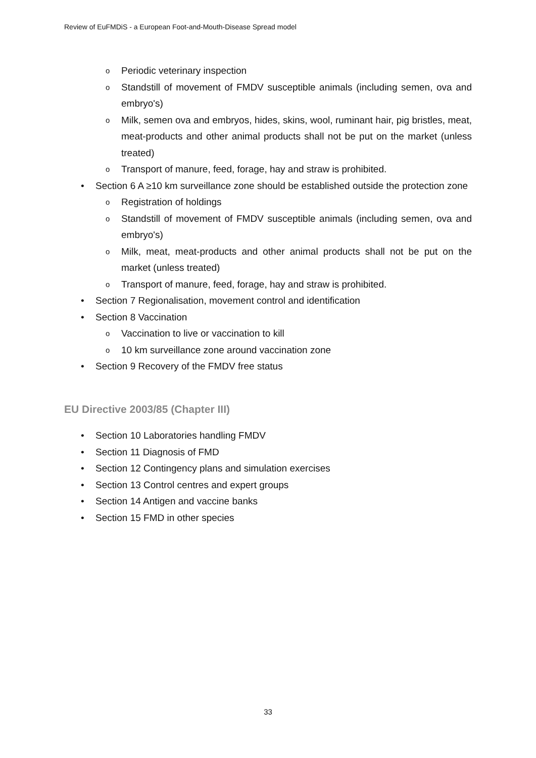Review of EuFMDiS - a European Foot-and-Mouth-Disease Spread model
o Periodic veterinary inspection
o Standstill of movement of FMDV susceptible animals (including semen, ova and embryo's)
o Milk, semen ova and embryos, hides, skins, wool, ruminant hair, pig bristles, meat, meat-products and other animal products shall not be put on the market (unless treated)
o Transport of manure, feed, forage, hay and straw is prohibited.
• Section 6 A ≥10 km surveillance zone should be established outside the protection zone
o Registration of holdings
o Standstill of movement of FMDV susceptible animals (including semen, ova and embryo's)
o Milk, meat, meat-products and other animal products shall not be put on the market (unless treated)
o Transport of manure, feed, forage, hay and straw is prohibited.
• Section 7 Regionalisation, movement control and identification
• Section 8 Vaccination
o Vaccination to live or vaccination to kill
o 10 km surveillance zone around vaccination zone
• Section 9 Recovery of the FMDV free status
EU Directive 2003/85 (Chapter III)
• Section 10 Laboratories handling FMDV
• Section 11 Diagnosis of FMD
• Section 12 Contingency plans and simulation exercises
• Section 13 Control centres and expert groups
• Section 14 Antigen and vaccine banks
• Section 15 FMD in other species
33